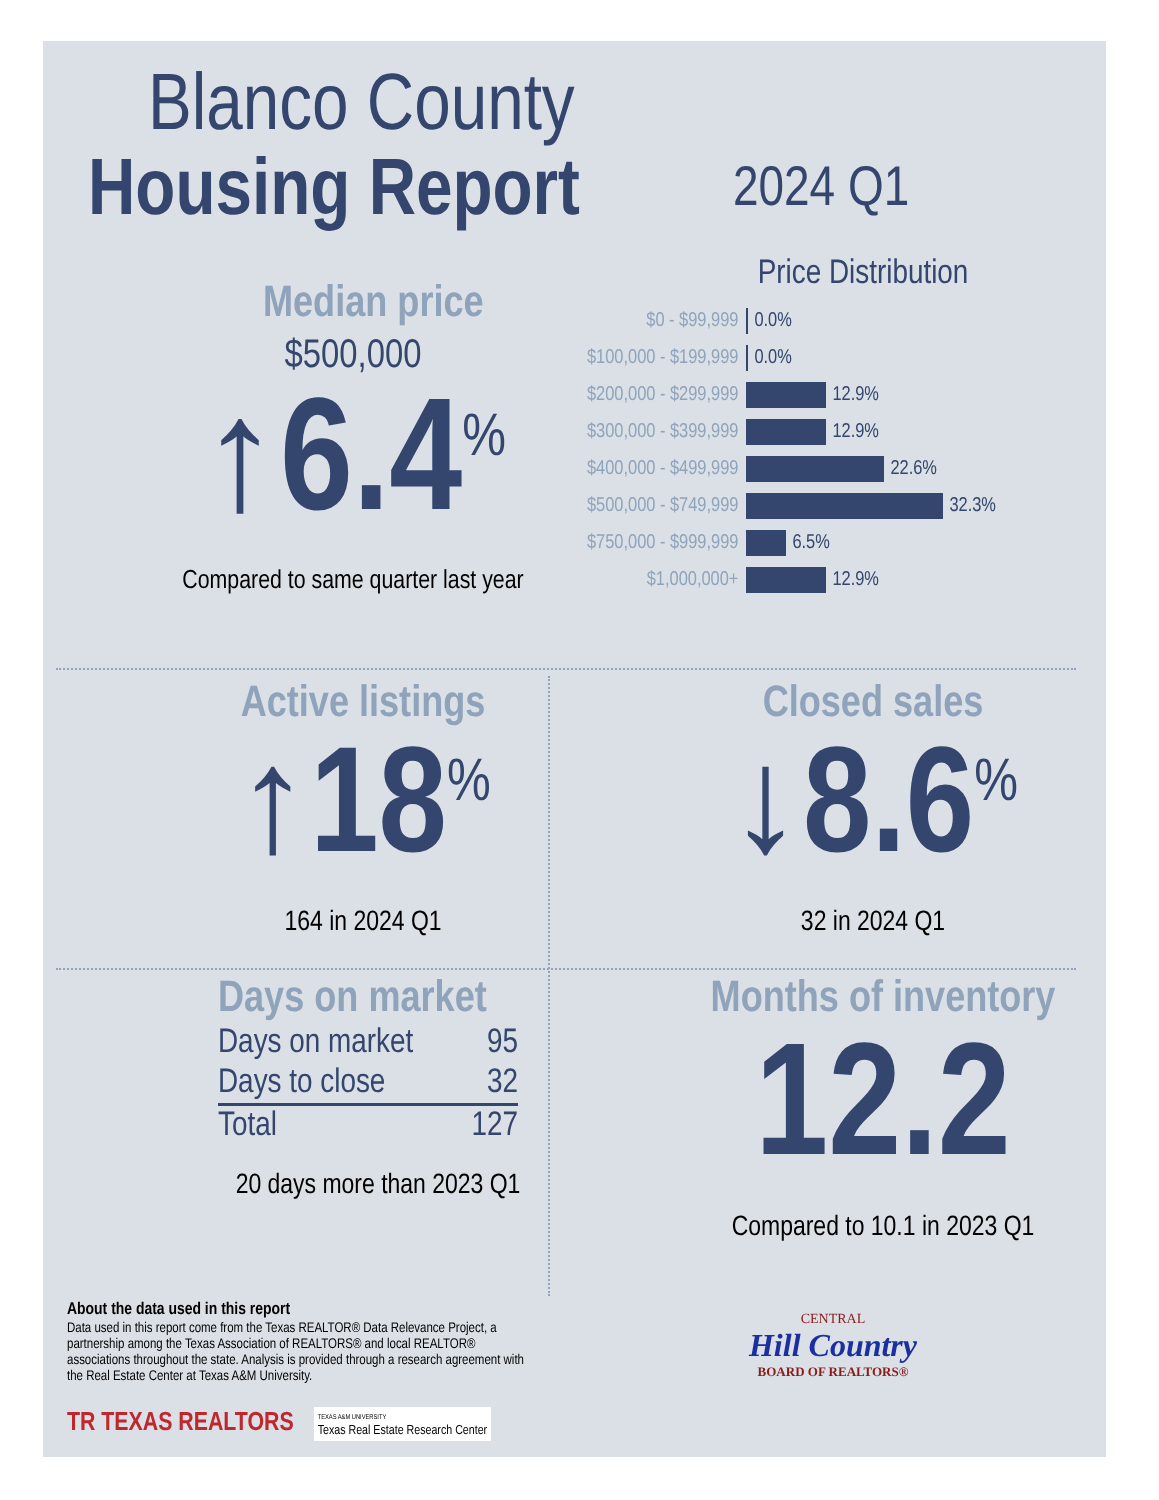Blanco County
Housing Report 2024 Q1
Median price
$500,000
↑6.4<sup>%</sup>
Compared to same quarter last year
Price Distribution
| $0 - $99,999 | 0.0% |
| $100,000 - $199,999 | 0.0% |
| $200,000 - $299,999 | 12.9% |
| $300,000 - $399,999 | 12.9% |
| $400,000 - $499,999 | 22.6% |
| $500,000 - $749,999 | 32.3% |
| $750,000 - $999,999 | 6.5% |
| $1,000,000+ | 12.9% |
Active listings
↑18<sup>%</sup>
164 in 2024 Q1
Closed sales
↓8.6<sup>%</sup>
32 in 2024 Q1
Days on market
| Days on market | 95 |
| Days to close | 32 |
| Total | 127 |
20 days more than 2023 Q1
Months of inventory
12.2
Compared to 10.1 in 2023 Q1
About the data used in this report
Data used in this report come from the Texas REALTOR® Data Relevance Project, a partnership among the Texas Association of REALTORS® and local REALTOR® associations throughout the state. Analysis is provided through a research agreement with the Real Estate Center at Texas A&M University.
TR TEXAS REALTORS TEXAS A&M UNIVERSITY
Texas Real Estate Research Center
CENTRAL
Hill Country
BOARD OF REALTORS®